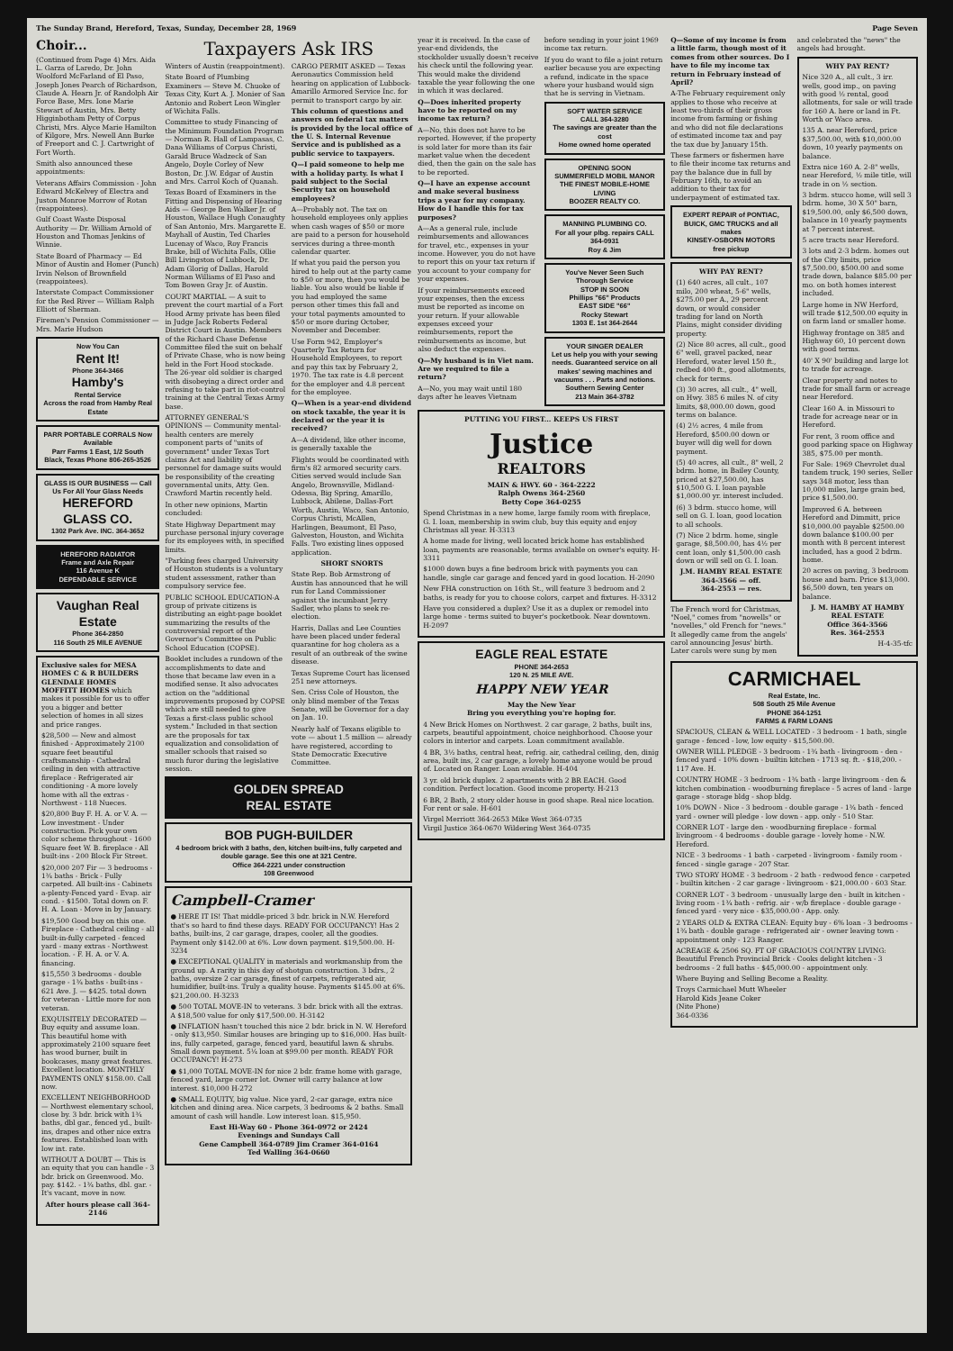The Sunday Brand, Hereford, Texas, Sunday, December 28, 1969 Page Seven
Choir...
(Continued from Page 4) Mrs. Aida L. Garza of Laredo, Dr. John Woolford McFarland of El Paso, Joseph Jones Pearch of Richardson, Claude A. Hearn Jr. of Randolph Air Force Base, Mrs. Ione Marie Stewart of Austin, Mrs. Betty Higginbotham Petty of Corpus Christi, Mrs. Alyce Marie Hamilton of Kilgore, Mrs. Newell Ann Burke of Freeport and C. J. Cartwright of Fort Worth.
Smith also announced these appointments:
Veterans Affairs Commission - John Edward McKelvey of Electra and Juston Monroe Morrow of Rotan (reappointees).
Gulf Coast Waste Disposal Authority — Dr. William Arnold of Houston and Thomas Jenkins of Winnie.
State Board of Pharmacy — Ed Minor of Austin and Homer (Punch) Irvin Nelson of Brownfield (reappointees).
Interstate Compact Commissioner for the Red River — William Ralph Elliott of Sherman.
Firemen's Pension Commissioner — Mrs. Marie Hudson
Now You Can
Rent It!
Phone 364-3466
Hamby's
Rental Service
Across the road from Hamby Real Estate
PARR PORTABLE CORRALS Now Available
Parr Farms 1 East, 1/2 South
Black, Texas Phone 806-265-3526
GLASS IS OUR BUSINESS — Call Us For All Your Glass Needs
HEREFORD GLASS CO.
1302 Park Ave. INC. 364-3652
HEREFORD RADIATOR
Frame and Axle Repair
116 Avenue K
DEPENDABLE SERVICE
Vaughan Real Estate
Phone 364-2850
116 South 25 MILE AVENUE
Exclusive sales for MESA HOMES C & R BUILDERS GLENDALE HOMES MOFFITT HOMES which makes it possible for us to offer you a bigger and better selection of homes in all sizes and price ranges.
$28,500 — New and almost finished - Approximately 2100 square feet beautiful craftsmanship - Cathedral ceiling in den with attractive fireplace - Refrigerated air conditioning - A more lovely home with all the extras - Northwest - 118 Nueces.
$20,800 Buy F. H. A. or V. A. — Low investment - Under construction. Pick your own color scheme throughout - 1600 Square feet W. B. fireplace - All built-ins - 200 Block Fir Street.
$20,000 207 Fir — 3 bedrooms - 1¾ baths - Brick - Fully carpeted. All built-ins - Cabinets a-plenty-Fenced yard - Evap. air cond. - $1500. Total down on F. H. A. Loan - Move in by January.
$19,500 Good buy on this one. Fireplace - Cathedral ceiling - all built-in-fully carpeted - fenced yard - many extras - Northwest location. - F. H. A. or V. A. financing.
$15,550 3 bedrooms - double garage - 1¾ baths - built-ins - 621 Ave. J. — $425. total down for veteran - Little more for non veteran.
EXQUISITELY DECORATED — Buy equity and assume loan. This beautiful home with approximately 2100 square feet has wood burner, built in bookcases, many great features. Excellent location. MONTHLY PAYMENTS ONLY $158.00. Call now.
EXCELLENT NEIGHBORHOOD — Northwest elementary school, close by. 3 bdr. brick with 1¾ baths, dbl gar., fenced yd., built-ins, drapes and other nice extra features. Established loan with low int. rate.
WITHOUT A DOUBT — This is an equity that you can handle - 3 bdr. brick on Greenwood. Mo. pay. $142. - 1¾ baths, dbl. gar. - It's vacant, move in now.
After hours please call 364-2146
Taxpayers Ask IRS
Winters of Austin (reappointment).
State Board of Plumbing Examiners — Steve M. Chuoke of Texas City, Kurt A. J. Monier of San Antonio and Robert Leon Wingler of Wichita Falls.
Committee to study Financing of the Minimum Foundation Program — Norman R. Hall of Lampasas, C. Dana Williams of Corpus Christi, Garald Bruce Wadzeck of San Angelo, Doyle Corley of New Boston, Dr. J.W. Edgar of Austin and Mrs. Carrol Koch of Quanah.
Texas Board of Examiners in the Fitting and Dispensing of Hearing Aids — George Ben Walker Jr. of Houston, Wallace Hugh Conaughty of San Antonio, Mrs. Margarette E. Mayhall of Austin, Ted Charles Lucenay of Waco, Roy Francis Brake, bill of Wichita Falls, Ollie Bill Livingston of Lubbock, Dr. Adam Glorig of Dallas, Harold Norman Williams of El Paso and Tom Bowen Gray Jr. of Austin.
COURT MARTIAL — A suit to prevent the court martial of a Fort Hood Army private has been filed in Judge Jack Roberts Federal District Court in Austin. Members of the Richard Chase Defense Committee filed the suit on behalf of Private Chase, who is now being held in the Fort Hood stockade. The 26-year old soldier is charged with disobeying a direct order and refusing to take part in riot-control training at the Central Texas Army base.
ATTORNEY GENERAL'S OPINIONS — Community mental-health centers are merely component parts of "units of government" under Texas Tort claims Act and liability of personnel for damage suits would be responsibility of the creating governmental units, Atty. Gen. Crawford Martin recently held.
In other new opinions, Martin concluded:
State Highway Department may purchase personal injury coverage for its employees with, in specified limits.
"Parking fees charged University of Houston students is a voluntary student assessment, rather than compulsory service fee.
PUBLIC SCHOOL EDUCATION-A group of private citizens is distributing an eight-page booklet summarizing the results of the controversial report of the Governor's Committee on Public School Education (COPSE).
Booklet includes a rundown of the accomplishments to date and those that became law even in a modified sense. It also advocates action on the "additional improvements proposed by COPSE which are still needed to give Texas a first-class public school system." Included in that section are the proposals for tax equalization and consolidation of smaller schools that raised so much furor during the legislative session.
CARGO PERMIT ASKED — Texas Aeronautics Commission held hearing on application of Lubbock-Amarillo Armored Service Inc. for permit to transport cargo by air.
This column of questions and answers on federal tax matters is provided by the local office of the U. S. Internal Revenue Service and is published as a public service to taxpayers.
Q—I paid someone to help me with a holiday party. Is what I paid subject to the Social Security tax on household employees?
A—Probably not. The tax on household employees only applies when cash wages of $50 or more are paid to a person for household services during a three-month calendar quarter.
If what you paid the person you hired to help out at the party came to $50 or more, then you would be liable. You also would be liable if you had employed the same person other times this fall and your total payments amounted to $50 or more during October, November and December.
Use Form 942, Employer's Quarterly Tax Return for Household Employees, to report and pay this tax by February 2, 1970. The tax rate is 4.8 percent for the employer and 4.8 percent for the employee.
Q—When is a year-end dividend on stock taxable, the year it is declared or the year it is received?
A—A dividend, like other income, is generally taxable the
Flights would be coordinated with firm's 82 armored security cars. Cities served would include San Angelo, Brownsville, Midland-Odessa, Big Spring, Amarillo, Lubbock, Abilene, Dallas-Fort Worth, Austin, Waco, San Antonio, Corpus Christi, McAllen, Harlingen, Beaumont, El Paso, Galveston, Houston, and Wichita Falls. Two existing lines opposed application.
SHORT SNORTS
State Rep. Bob Armstrong of Austin has announced that he will run for Land Commissioner against the incumbant Jerry Sadler, who plans to seek re-election.
Harris, Dallas and Lee Counties have been placed under federal quarantine for hog cholera as a result of an outbreak of the swine disease.
Texas Supreme Court has licensed 251 new attorneys.
Sen. Criss Cole of Houston, the only blind member of the Texas Senate, will be Governor for a day on Jan. 10.
Nearly half of Texans eligible to vote — about 1.5 million — already have registered, according to State Democratic Executive Committee.
GOLDEN SPREAD
REAL ESTATE
BOB PUGH-BUILDER
4 bedroom brick with 3 baths, den, kitchen built-ins, fully carpeted and double garage. See this one at 321 Centre.
Office 364-2221 under construction
108 Greenwood
Campbell-Cramer
● HERE IT IS! That middle-priced 3 bdr. brick in N.W. Hereford that's so hard to find these days. READY FOR OCCUPANCY! Has 2 baths, built-ins, 2 car garage, drapes, cooler, all the goodies. Payment only $142.00 at 6%. Low down payment. $19,500.00. H-3234
● EXCEPTIONAL QUALITY in materials and workmanship from the ground up. A rarity in this day of shotgun construction. 3 bdrs., 2 baths, oversize 2 car garage, finest of carpets, refrigerated air, humidifier, built-ins. Truly a quality house. Payments $145.00 at 6%. $21,200.00. H-3233
● 500 TOTAL MOVE-IN to veterans. 3 bdr. brick with all the extras. A $18,500 value for only $17,500.00. H-3142
● INFLATION hasn't touched this nice 2 bdr. brick in N. W. Hereford - only $13,950. Similar houses are bringing up to $16,000. Has built-ins, fully carpeted, garage, fenced yard, beautiful lawn & shrubs. Small down payment. 5¼ loan at $99.00 per month. READY FOR OCCUPANCY! H-273
● $1,000 TOTAL MOVE-IN for nice 2 bdr. frame home with garage, fenced yard, large corner lot. Owner will carry balance at low interest. $10,000 H-272
● SMALL EQUITY, big value. Nice yard, 2-car garage, extra nice kitchen and dining area. Nice carpets, 3 bedrooms & 2 baths. Small amount of cash will handle. Low interest loan. $15,950.
East Hi-Way 60 - Phone 364-0972 or 2424
Evenings and Sundays Call
Gene Campbell 364-0789 Jim Cramer 364-0164
Ted Walling 364-0660
year it is received. In the case of year-end dividends, the stockholder usually doesn't receive his check until the following year. This would make the dividend taxable the year following the one in which it was declared.
Q—Does inherited property have to be reported on my income tax return?
A—No, this does not have to be reported. However, if the property is sold later for more than its fair market value when the decedent died, then the gain on the sale has to be reported.
Q—I have an expense account and make several business trips a year for my company. How do I handle this for tax purposes?
A—As a general rule, include reimbursements and allowances for travel, etc., expenses in your income. However, you do not have to report this on your tax return if you account to your company for your expenses.
If your reimbursements exceed your expenses, then the excess must be reported as income on your return. If your allowable expenses exceed your reimbursements, report the reimbursements as income, but also deduct the expenses.
Q—My husband is in Viet nam. Are we required to file a return?
A—No, you may wait until 180 days after he leaves Vietnam before sending in your joint 1969 income tax return.
If you do want to file a joint return earlier because you are expecting a refund, indicate in the space where your husband would sign that he is serving in Vietnam.
SOFT WATER SERVICE
CALL 364-3280
The savings are greater than the cost
Home owned home operated
OPENING SOON
SUMMERFIELD MOBIL MANOR
THE FINEST MOBILE-HOME LIVING
BOOZER REALTY CO.
MANNING PLUMBING CO.
For all your plbg. repairs CALL 364-0931
Roy & Jim
You've Never Seen Such Thorough Service
STOP IN SOON
Phillips "66" Products
EAST SIDE "66"
Rocky Stewart
1303 E. 1st 364-2644
YOUR SINGER DEALER
Let us help you with your sewing needs. Guaranteed service on all makes' sewing machines and vacuums . . . Parts and notions.
Southern Sewing Center
213 Main 364-3782
PUTTING YOU FIRST... KEEPS US FIRST
Justice
REALTORS
MAIN & HWY. 60 - 364-2222
Ralph Owens 364-2560
Betty Cope 364-0255
Spend Christmas in a new home, large family room with fireplace, G. I. loan, membership in swim club, buy this equity and enjoy Christmas all year. H-3313
A home made for living, well located brick home has established loan, payments are reasonable, terms available on owner's equity. H-3311
$1000 down buys a fine bedroom brick with payments you can handle, single car garage and fenced yard in good location. H-2090
New FHA construction on 16th St., will feature 3 bedroom and 2 baths, is ready for you to choose colors, carpet and fixtures. H-3312
Have you considered a duplex? Use it as a duplex or remodel into large home - terms suited to buyer's pocketbook. Near downtown. H-2097
EAGLE REAL ESTATE
PHONE 364-2653
120 N. 25 MILE AVE.
HAPPY NEW YEAR
May the New Year
Bring you everything you're hoping for.
4 New Brick Homes on Northwest. 2 car garage, 2 baths, built ins, carpets, beautiful appointment, choice neighborhood. Choose your colors in interior and carpets. Loan commitment available.
4 BR, 3½ baths, central heat, refrig. air, cathedral ceiling, den, dinig area, built ins, 2 car garage, a lovely home anyone would be proud of. Located on Ranger. Loan available. H-404
3 yr. old brick duplex. 2 apartments with 2 BR EACH. Good condition. Perfect location. Good income property. H-213
6 BR, 2 Bath, 2 story older house in good shape. Real nice location. For rent or sale. H-601
Virgel Merriott 364-2653 Mike West 364-0735
Virgil Justice 364-0670 Wildering West 364-0735
Q—Some of my income is from a little farm, though most of it comes from other sources. Do I have to file my income tax return in February instead of April?
A-The February requirement only applies to those who receive at least two-thirds of their gross income from farming or fishing and who did not file declarations of estimated income tax and pay the tax due by January 15th.
These farmers or fishermen have to file their income tax returns and pay the balance due in full by February 16th, to avoid an addition to their tax for underpayment of estimated tax.
EXPERT REPAIR of PONTIAC, BUICK, GMC TRUCKS and all makes
KINSEY-OSBORN MOTORS
free pickup
WHY PAY RENT?
(1) 640 acres, all cult., 107 milo, 200 wheat, 5-6" wells, $275.00 per A., 29 percent down, or would consider trading for land on North Plains, might consider dividing property.
(2) Nice 80 acres, all cult., good 6" well, gravel packed, near Hereford, water level 150 ft., redbed 400 ft., good allotments, check for terms.
(3) 30 acres, all cult., 4" well, on Hwy. 385 6 miles N. of city limits, $8,000.00 down, good terms on balance.
(4) 2½ acres, 4 mile from Hereford, $500.00 down or buyer will dig well for down payment.
(5) 40 acres, all cult., 8" well, 2 bdrm. home, in Bailey County, priced at $27,500.00, has $10,500 G. I. loan payable $1,000.00 yr. interest included.
(6) 3 bdrm. stucco home, will sell on G. I. loan, good location to all schools.
(7) Nice 2 bdrm. home, single garage, $8,500.00, has 4½ per cent loan, only $1,500.00 cash down or will sell on G. I. loan.
J.M. HAMBY REAL ESTATE
364-3566 — off.
364-2553 — res.
The French word for Christmas, "Noel," comes from "nowells" or "novelles," old French for "news." It allegedly came from the angels' carol announcing Jesus' birth. Later carols were sung by men and celebrated the "news" the angels had brought.
WHY PAY RENT?
Nice 320 A., all cult., 3 irr. wells, good imp., on paving with good ½ rental, good allotments, for sale or will trade for 160 A. here or land in Ft. Worth or Waco area.
135 A. near Hereford, price $37,500.00, with $10,000.00 down, 10 yearly payments on balance.
Extra nice 160 A. 2-8" wells, near Hereford, ½ mile title, will trade in on ½ section.
3 bdrm. stucco home, will sell 3 bdrm. home, 30 X 50" barn, $19,500.00, only $6,500 down, balance in 10 yearly payments at 7 percent interest.
5 acre tracts near Hereford.
3 lots and 2-3 bdrm. homes out of the City limits, price $7,500.00, $500.00 and some trade down, balance $85.00 per mo. on both homes interest included.
Large home in NW Herford, will trade $12,500.00 equity in on farm land or smaller home.
Highway frontage on 385 and Highway 60, 10 percent down with good terms.
40' X 90' building and large lot to trade for acreage.
Clear property and notes to trade for small farm or acreage near Hereford.
Clear 160 A. in Missouri to trade for acreage near or in Hereford.
For rent, 3 room office and good parking space on Highway 385, $75.00 per month.
For Sale: 1969 Chevrolet dual tandem truck, 190 series, Seller says 348 motor, less than 10,000 miles, large grain bed, price $1,500.00.
Improved 6 A. between Hereford and Dimmitt, price $10,000.00 payable $2500.00 down balance $100.00 per month with 8 percent interest included, has a good 2 bdrm. home.
20 acres on paving, 3 bedroom house and barn. Price $13,000. $6,500 down, ten years on balance.
J. M. HAMBY AT HAMBY REAL ESTATE
Office 364-3566
Res. 364-2553
H-4-35-tfc
CARMICHAEL
Real Estate, Inc.
508 South 25 Mile Avenue
PHONE 364-1251
FARMS & FARM LOANS
SPACIOUS, CLEAN & WELL LOCATED - 3 bedroom - 1 bath, single garage - fenced - low, low equity - $15,500.00.
OWNER WILL PLEDGE - 3 bedroom - 1¾ bath - livingroom - den - fenced yard - 10% down - builtin kitchen - 1713 sq. ft. - $18,200. - 117 Ave. H.
COUNTRY HOME - 3 bedroom - 1¾ bath - large livingroom - den & kitchen combination - woodburning fireplace - 5 acres of land - large garage - storage bldg - shop bldg.
10% DOWN - Nice - 3 bedroom - double garage - 1¾ bath - fenced yard - owner will pledge - low down - app. only - 510 Star.
CORNER LOT - large den - woodburning fireplace - formal livingroom - 4 bedrooms - double garage - lovely home - N.W. Hereford.
NICE - 3 bedrooms - 1 bath - carpeted - livingroom - family room - fenced - single garage - 207 Star.
TWO STORY HOME - 3 bedroom - 2 bath - redwood fence - carpeted - builtin kitchen - 2 car garage - livingroom - $21,000.00 - 603 Star.
CORNER LOT - 3 bedroom - unusually large den - built in kitchen - living room - 1¾ bath - refrig. air - w/b fireplace - double garage - fenced yard - very nice - $35,000.00 - App. only.
2 YEARS OLD & EXTRA CLEAN: Equity buy - 6% loan - 3 bedrooms - 1¾ bath - double garage - refrigerated air - owner leaving town - appointment only - 123 Ranger.
ACREAGE & 2506 SQ. FT OF GRACIOUS COUNTRY LIVING: Beautiful French Provincial Brick - Cooks delight kitchen - 3 bedrooms - 2 full baths - $45,000.00 - appointment only.
Where Buying and Selling Become a Reality.
Troys Carmichael Mutt Wheeler
Harold Kids Jeane Coker
(Nite Phone)
364-0336